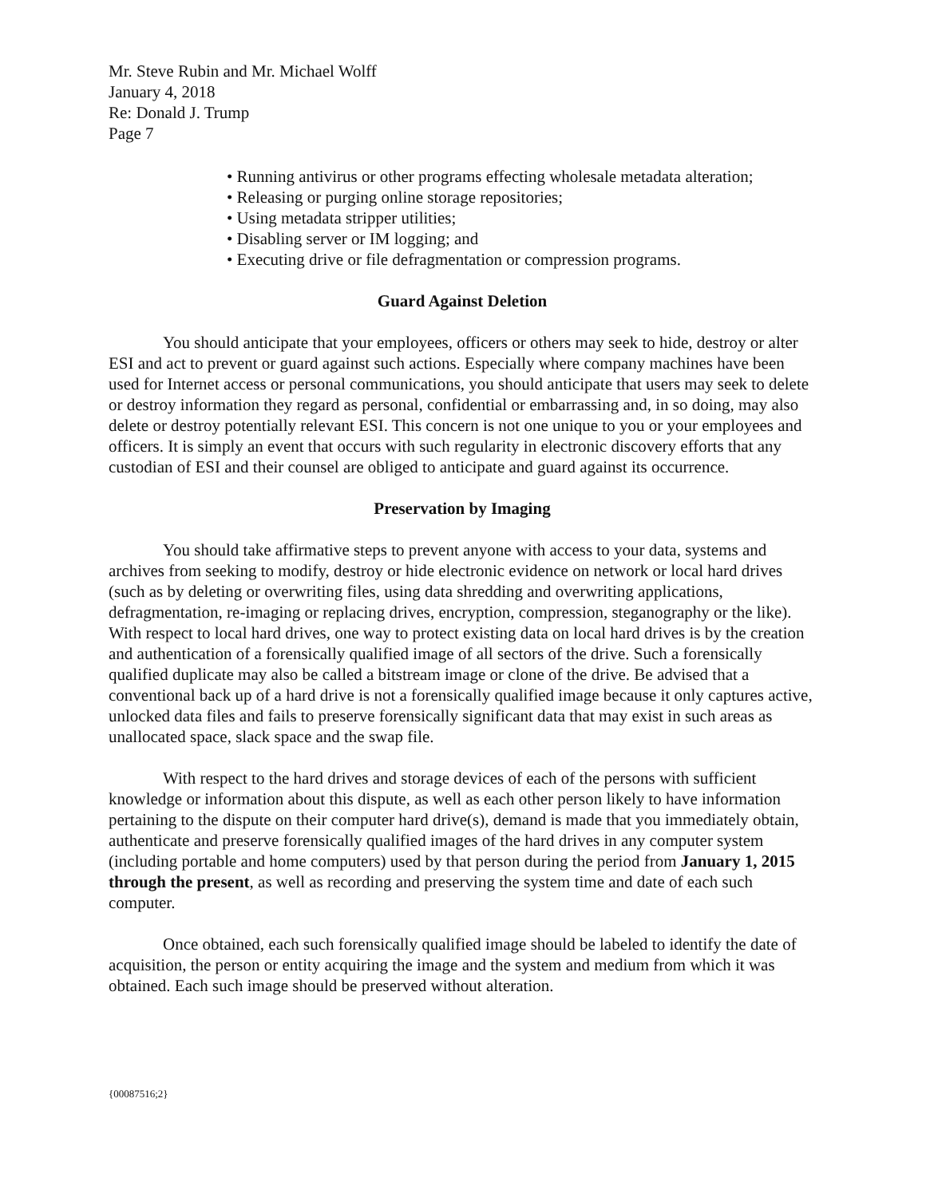Mr. Steve Rubin and Mr. Michael Wolff
January 4, 2018
Re: Donald J. Trump
Page 7
• Running antivirus or other programs effecting wholesale metadata alteration;
• Releasing or purging online storage repositories;
• Using metadata stripper utilities;
• Disabling server or IM logging; and
• Executing drive or file defragmentation or compression programs.
Guard Against Deletion
You should anticipate that your employees, officers or others may seek to hide, destroy or alter ESI and act to prevent or guard against such actions. Especially where company machines have been used for Internet access or personal communications, you should anticipate that users may seek to delete or destroy information they regard as personal, confidential or embarrassing and, in so doing, may also delete or destroy potentially relevant ESI. This concern is not one unique to you or your employees and officers. It is simply an event that occurs with such regularity in electronic discovery efforts that any custodian of ESI and their counsel are obliged to anticipate and guard against its occurrence.
Preservation by Imaging
You should take affirmative steps to prevent anyone with access to your data, systems and archives from seeking to modify, destroy or hide electronic evidence on network or local hard drives (such as by deleting or overwriting files, using data shredding and overwriting applications, defragmentation, re-imaging or replacing drives, encryption, compression, steganography or the like). With respect to local hard drives, one way to protect existing data on local hard drives is by the creation and authentication of a forensically qualified image of all sectors of the drive. Such a forensically qualified duplicate may also be called a bitstream image or clone of the drive. Be advised that a conventional back up of a hard drive is not a forensically qualified image because it only captures active, unlocked data files and fails to preserve forensically significant data that may exist in such areas as unallocated space, slack space and the swap file.
With respect to the hard drives and storage devices of each of the persons with sufficient knowledge or information about this dispute, as well as each other person likely to have information pertaining to the dispute on their computer hard drive(s), demand is made that you immediately obtain, authenticate and preserve forensically qualified images of the hard drives in any computer system (including portable and home computers) used by that person during the period from January 1, 2015 through the present, as well as recording and preserving the system time and date of each such computer.
Once obtained, each such forensically qualified image should be labeled to identify the date of acquisition, the person or entity acquiring the image and the system and medium from which it was obtained. Each such image should be preserved without alteration.
{00087516;2}